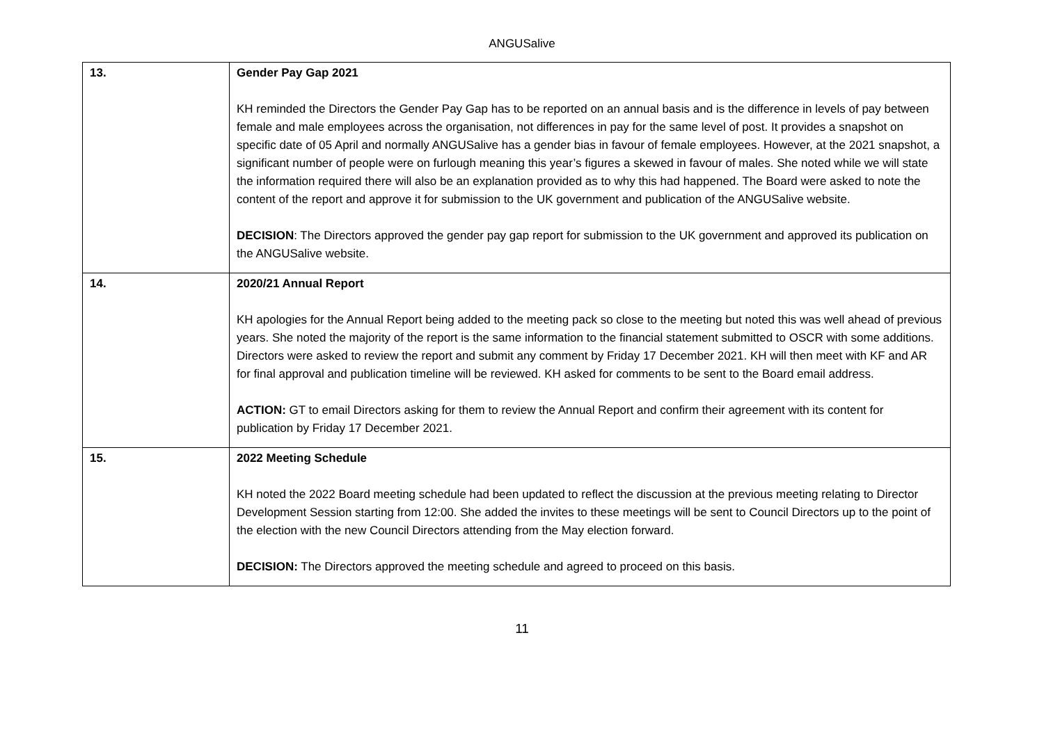ANGUSalive
| 13. | Gender Pay Gap 2021 KH reminded the Directors the Gender Pay Gap has to be reported on an annual basis and is the difference in levels of pay between female and male employees across the organisation, not differences in pay for the same level of post. It provides a snapshot on specific date of 05 April and normally ANGUSalive has a gender bias in favour of female employees. However, at the 2021 snapshot, a significant number of people were on furlough meaning this year’s figures a skewed in favour of males. She noted while we will state the information required there will also be an explanation provided as to why this had happened. The Board were asked to note the content of the report and approve it for submission to the UK government and publication of the ANGUSalive website. DECISION : The Directors approved the gender pay gap report for submission to the UK government and approved its publication on the ANGUSalive website. |
| 14. | 2020/21 Annual Report KH apologies for the Annual Report being added to the meeting pack so close to the meeting but noted this was well ahead of previous years. She noted the majority of the report is the same information to the financial statement submitted to OSCR with some additions. Directors were asked to review the report and submit any comment by Friday 17 December 2021. KH will then meet with KF and AR for final approval and publication timeline will be reviewed. KH asked for comments to be sent to the Board email address. ACTION: GT to email Directors asking for them to review the Annual Report and confirm their agreement with its content for publication by Friday 17 December 2021. |
| 15. | 2022 Meeting Schedule KH noted the 2022 Board meeting schedule had been updated to reflect the discussion at the previous meeting relating to Director Development Session starting from 12:00. She added the invites to these meetings will be sent to Council Directors up to the point of the election with the new Council Directors attending from the May election forward. DECISION: The Directors approved the meeting schedule and agreed to proceed on this basis. |
11